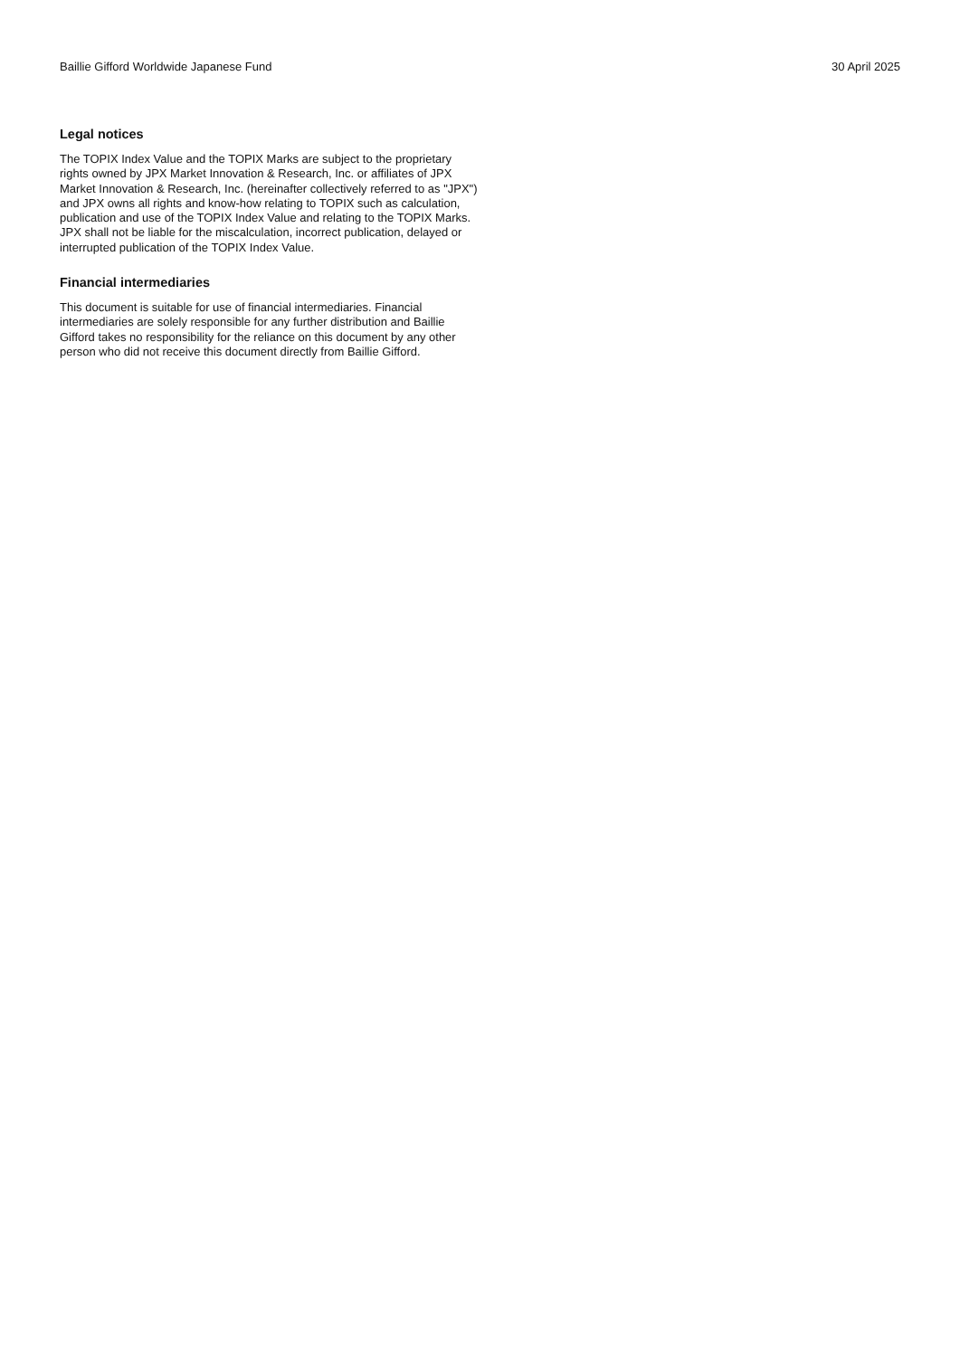Baillie Gifford Worldwide Japanese Fund 30 April 2025
Legal notices
The TOPIX Index Value and the TOPIX Marks are subject to the proprietary rights owned by JPX Market Innovation & Research, Inc. or affiliates of JPX Market Innovation & Research, Inc. (hereinafter collectively referred to as "JPX") and JPX owns all rights and know-how relating to TOPIX such as calculation, publication and use of the TOPIX Index Value and relating to the TOPIX Marks. JPX shall not be liable for the miscalculation, incorrect publication, delayed or interrupted publication of the TOPIX Index Value.
Financial intermediaries
This document is suitable for use of financial intermediaries. Financial intermediaries are solely responsible for any further distribution and Baillie Gifford takes no responsibility for the reliance on this document by any other person who did not receive this document directly from Baillie Gifford.